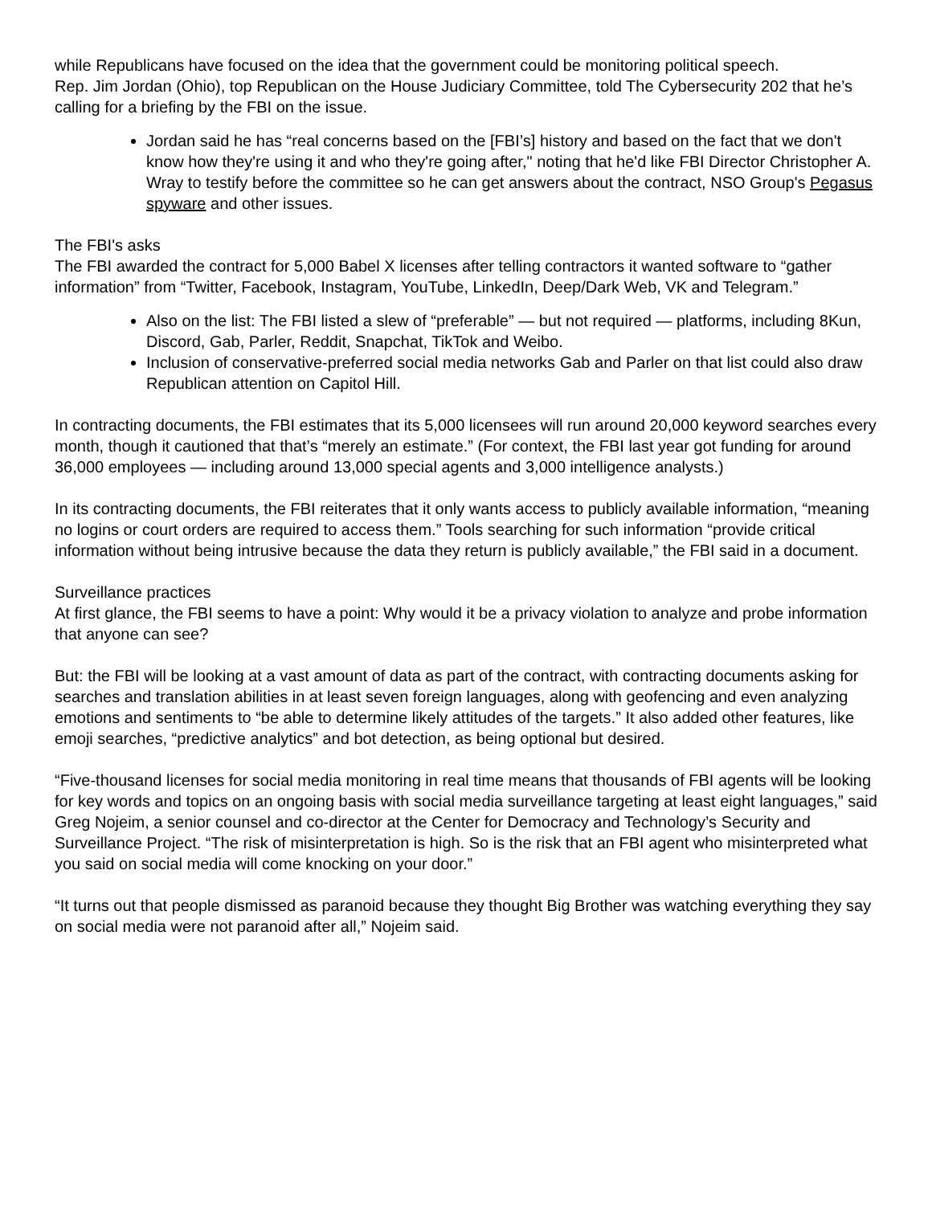while Republicans have focused on the idea that the government could be monitoring political speech.
Rep. Jim Jordan (Ohio), top Republican on the House Judiciary Committee, told The Cybersecurity 202 that he’s calling for a briefing by the FBI on the issue.
Jordan said he has “real concerns based on the [FBI’s] history and based on the fact that we don't know how they're using it and who they're going after," noting that he'd like FBI Director Christopher A. Wray to testify before the committee so he can get answers about the contract, NSO Group's Pegasus spyware and other issues.
The FBI's asks
The FBI awarded the contract for 5,000 Babel X licenses after telling contractors it wanted software to “gather information” from “Twitter, Facebook, Instagram, YouTube, LinkedIn, Deep/Dark Web, VK and Telegram.”
Also on the list: The FBI listed a slew of “preferable” — but not required — platforms, including 8Kun, Discord, Gab, Parler, Reddit, Snapchat, TikTok and Weibo.
Inclusion of conservative-preferred social media networks Gab and Parler on that list could also draw Republican attention on Capitol Hill.
In contracting documents, the FBI estimates that its 5,000 licensees will run around 20,000 keyword searches every month, though it cautioned that that’s “merely an estimate.” (For context, the FBI last year got funding for around 36,000 employees — including around 13,000 special agents and 3,000 intelligence analysts.)
In its contracting documents, the FBI reiterates that it only wants access to publicly available information, “meaning no logins or court orders are required to access them.” Tools searching for such information “provide critical information without being intrusive because the data they return is publicly available,” the FBI said in a document.
Surveillance practices
At first glance, the FBI seems to have a point: Why would it be a privacy violation to analyze and probe information that anyone can see?
But: the FBI will be looking at a vast amount of data as part of the contract, with contracting documents asking for searches and translation abilities in at least seven foreign languages, along with geofencing and even analyzing emotions and sentiments to “be able to determine likely attitudes of the targets.” It also added other features, like emoji searches, “predictive analytics” and bot detection, as being optional but desired.
“Five-thousand licenses for social media monitoring in real time means that thousands of FBI agents will be looking for key words and topics on an ongoing basis with social media surveillance targeting at least eight languages,” said Greg Nojeim, a senior counsel and co-director at the Center for Democracy and Technology’s Security and Surveillance Project. “The risk of misinterpretation is high. So is the risk that an FBI agent who misinterpreted what you said on social media will come knocking on your door.”
“It turns out that people dismissed as paranoid because they thought Big Brother was watching everything they say on social media were not paranoid after all,” Nojeim said.